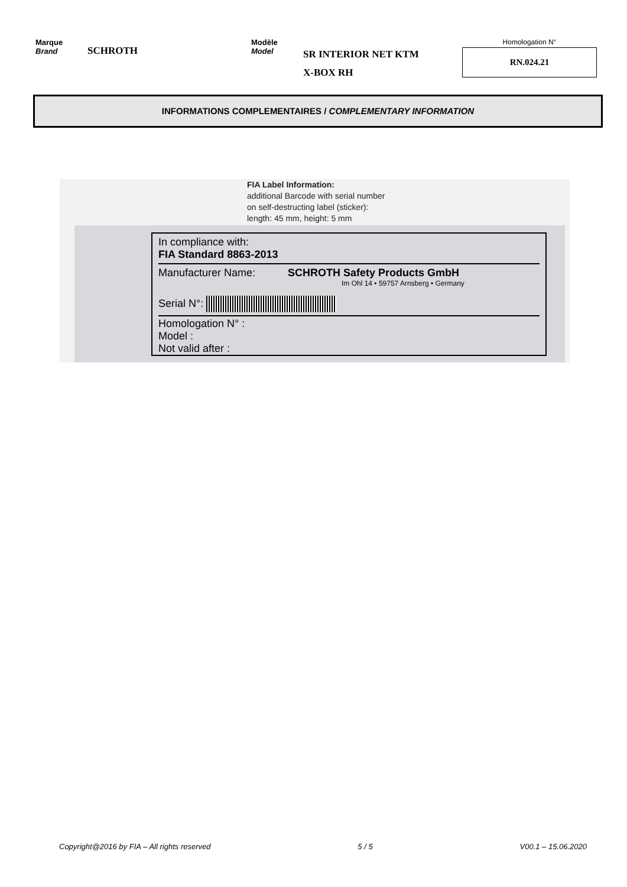Marque
Brand
SCHROTH
Modèle
Model
SR INTERIOR NET KTM
X-BOX RH
Homologation N°
RN.024.21
INFORMATIONS COMPLEMENTAIRES / COMPLEMENTARY INFORMATION
FIA Label Information:
additional Barcode with serial number
on self-destructing label (sticker):
length: 45 mm, height: 5 mm
In compliance with:
FIA Standard 8863-2013
Manufacturer Name: SCHROTH Safety Products GmbH
Im Ohl 14 • 59757 Arnsberg • Germany
Serial N°:
Homologation N° :
Model :
Not valid after :
Copyright@2016 by FIA – All rights reserved 5 / 5 V00.1 – 15.06.2020